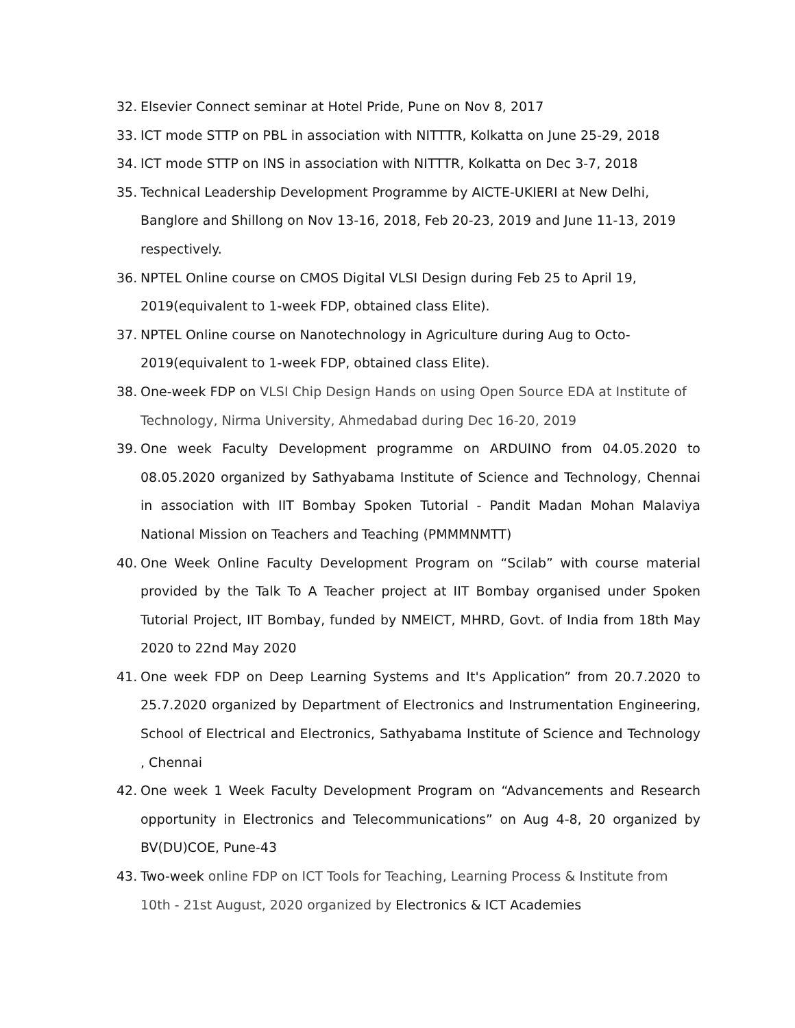32. Elsevier Connect seminar at Hotel Pride, Pune on Nov 8, 2017
33. ICT mode STTP on PBL in association with NITTTR, Kolkatta on June 25-29, 2018
34. ICT mode STTP on INS in association with NITTTR, Kolkatta on Dec 3-7, 2018
35. Technical Leadership Development Programme by AICTE-UKIERI at New Delhi, Banglore and Shillong on Nov 13-16, 2018, Feb 20-23, 2019 and June 11-13, 2019 respectively.
36. NPTEL Online course on CMOS Digital VLSI Design during Feb 25 to April 19, 2019(equivalent to 1-week FDP, obtained class Elite).
37. NPTEL Online course on Nanotechnology in Agriculture during Aug to Octo-2019(equivalent to 1-week FDP, obtained class Elite).
38. One-week FDP on VLSI Chip Design Hands on using Open Source EDA at Institute of Technology, Nirma University, Ahmedabad during Dec 16-20, 2019
39. One week Faculty Development programme on ARDUINO from 04.05.2020 to 08.05.2020 organized by Sathyabama Institute of Science and Technology, Chennai in association with IIT Bombay Spoken Tutorial - Pandit Madan Mohan Malaviya National Mission on Teachers and Teaching (PMMMNMTT)
40. One Week Online Faculty Development Program on “Scilab” with course material provided by the Talk To A Teacher project at IIT Bombay organised under Spoken Tutorial Project, IIT Bombay, funded by NMEICT, MHRD, Govt. of India from 18th May 2020 to 22nd May 2020
41. One week FDP on Deep Learning Systems and It's Application” from 20.7.2020 to 25.7.2020 organized by Department of Electronics and Instrumentation Engineering, School of Electrical and Electronics, Sathyabama Institute of Science and Technology , Chennai
42. One week 1 Week Faculty Development Program on “Advancements and Research opportunity in Electronics and Telecommunications” on Aug 4-8, 20 organized by BV(DU)COE, Pune-43
43. Two-week online FDP on ICT Tools for Teaching, Learning Process & Institute from 10th - 21st August, 2020 organized by Electronics & ICT Academies